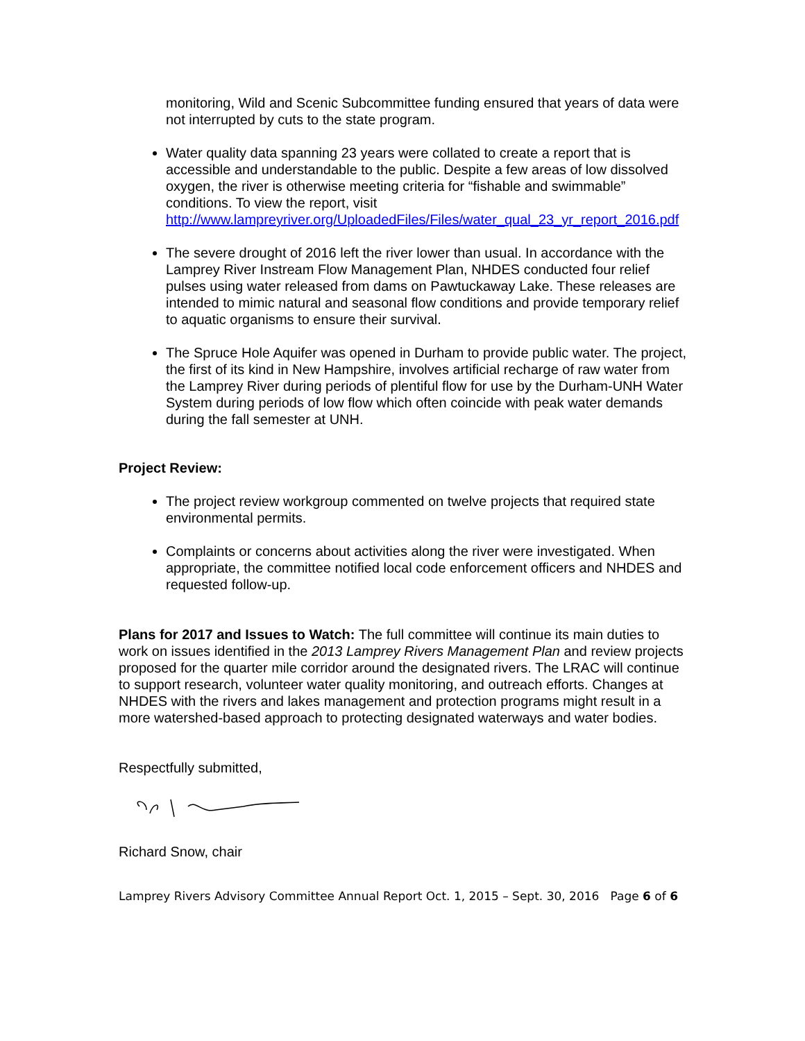monitoring, Wild and Scenic Subcommittee funding ensured that years of data were not interrupted by cuts to the state program.
Water quality data spanning 23 years were collated to create a report that is accessible and understandable to the public. Despite a few areas of low dissolved oxygen, the river is otherwise meeting criteria for “fishable and swimmable” conditions. To view the report, visit http://www.lampreyriver.org/UploadedFiles/Files/water_qual_23_yr_report_2016.pdf
The severe drought of 2016 left the river lower than usual. In accordance with the Lamprey River Instream Flow Management Plan, NHDES conducted four relief pulses using water released from dams on Pawtuckaway Lake. These releases are intended to mimic natural and seasonal flow conditions and provide temporary relief to aquatic organisms to ensure their survival.
The Spruce Hole Aquifer was opened in Durham to provide public water. The project, the first of its kind in New Hampshire, involves artificial recharge of raw water from the Lamprey River during periods of plentiful flow for use by the Durham-UNH Water System during periods of low flow which often coincide with peak water demands during the fall semester at UNH.
Project Review:
The project review workgroup commented on twelve projects that required state environmental permits.
Complaints or concerns about activities along the river were investigated. When appropriate, the committee notified local code enforcement officers and NHDES and requested follow-up.
Plans for 2017 and Issues to Watch: The full committee will continue its main duties to work on issues identified in the 2013 Lamprey Rivers Management Plan and review projects proposed for the quarter mile corridor around the designated rivers. The LRAC will continue to support research, volunteer water quality monitoring, and outreach efforts. Changes at NHDES with the rivers and lakes management and protection programs might result in a more watershed-based approach to protecting designated waterways and water bodies.
Respectfully submitted,
Richard Snow, chair
Lamprey Rivers Advisory Committee Annual Report Oct. 1, 2015 – Sept. 30, 2016 Page 6 of 6